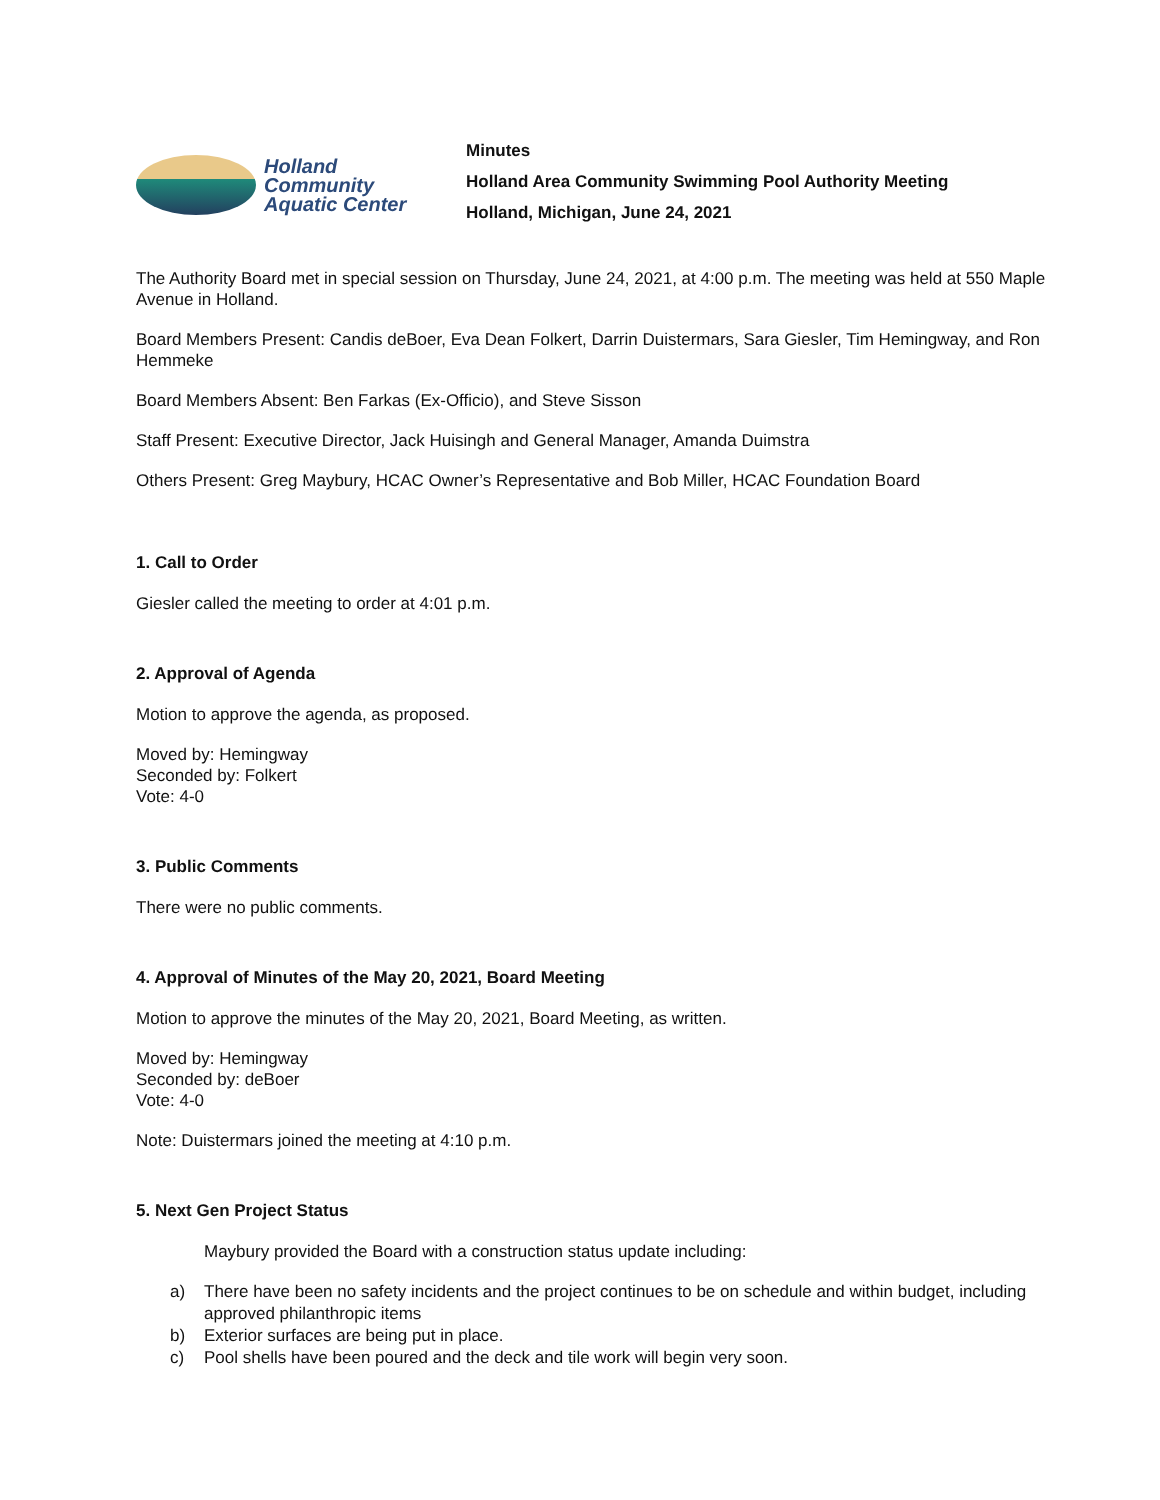Holland
Community
Aquatic Center
Minutes
Holland Area Community Swimming Pool Authority Meeting
Holland, Michigan, June 24, 2021
The Authority Board met in special session on Thursday, June 24, 2021, at 4:00 p.m. The meeting was held at 550 Maple Avenue in Holland.
Board Members Present: Candis deBoer, Eva Dean Folkert, Darrin Duistermars, Sara Giesler, Tim Hemingway, and Ron Hemmeke
Board Members Absent: Ben Farkas (Ex-Officio), and Steve Sisson
Staff Present: Executive Director, Jack Huisingh and General Manager, Amanda Duimstra
Others Present: Greg Maybury, HCAC Owner’s Representative and Bob Miller, HCAC Foundation Board
1. Call to Order
Giesler called the meeting to order at 4:01 p.m.
2. Approval of Agenda
Motion to approve the agenda, as proposed.
Moved by: Hemingway
Seconded by: Folkert
Vote: 4-0
3. Public Comments
There were no public comments.
4. Approval of Minutes of the May 20, 2021, Board Meeting
Motion to approve the minutes of the May 20, 2021, Board Meeting, as written.
Moved by: Hemingway
Seconded by: deBoer
Vote: 4-0
Note: Duistermars joined the meeting at 4:10 p.m.
5. Next Gen Project Status
Maybury provided the Board with a construction status update including:
a) There have been no safety incidents and the project continues to be on schedule and within budget, including approved philanthropic items
b) Exterior surfaces are being put in place.
c) Pool shells have been poured and the deck and tile work will begin very soon.